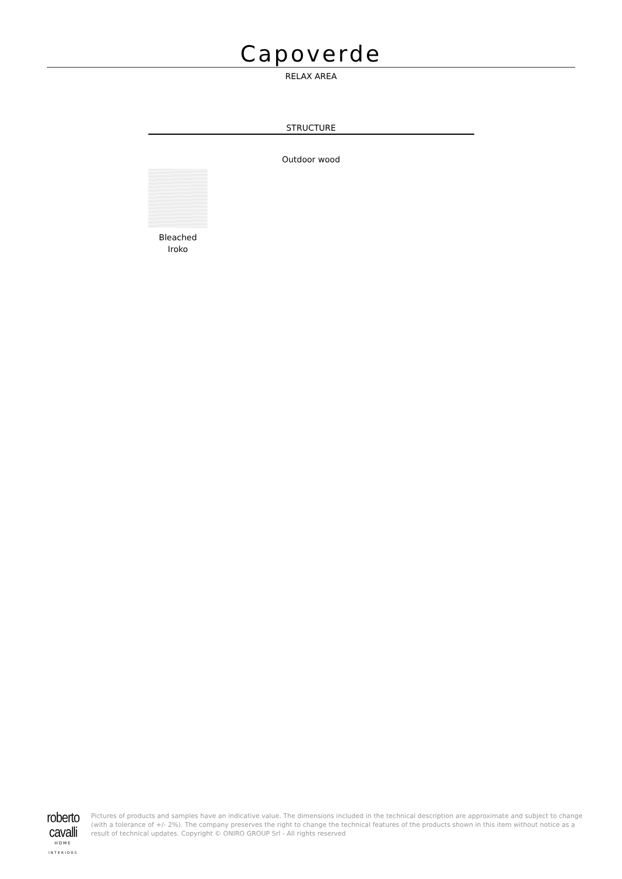Capoverde
RELAX AREA
STRUCTURE
Outdoor wood
Bleached
Iroko
roberto cavalli
HOME
INTERIORS
Pictures of products and samples have an indicative value. The dimensions included in the technical description are approximate and subject to change (with a tolerance of +/- 2%). The company preserves the right to change the technical features of the products shown in this item without notice as a result of technical updates. Copyright © ONIRO GROUP Srl - All rights reserved